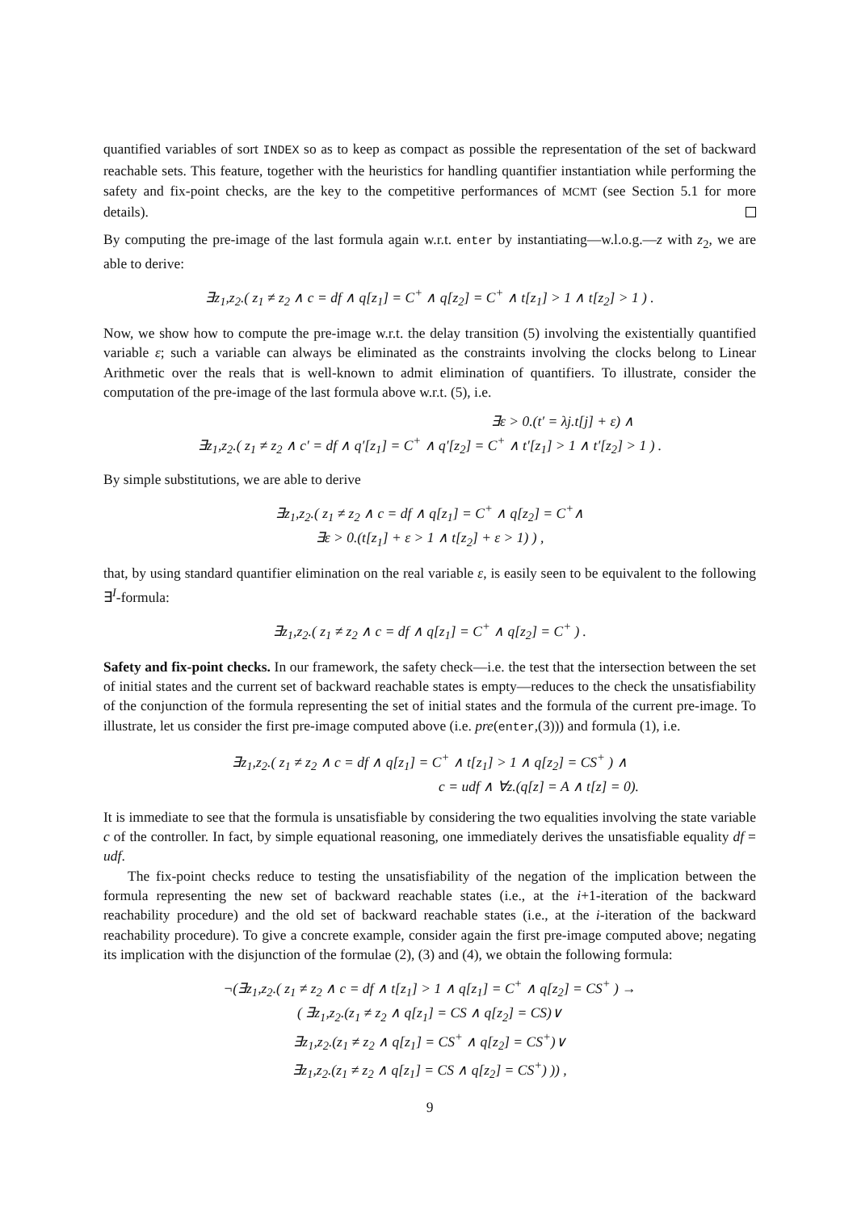quantified variables of sort INDEX so as to keep as compact as possible the representation of the set of backward reachable sets. This feature, together with the heuristics for handling quantifier instantiation while performing the safety and fix-point checks, are the key to the competitive performances of MCMT (see Section 5.1 for more details).
By computing the pre-image of the last formula again w.r.t. enter by instantiating—w.l.o.g.—z with z<sub>2</sub>, we are able to derive:
∃z<sub>1</sub>,z<sub>2</sub>.( z<sub>1</sub> ≠ z<sub>2</sub> ∧ c = df ∧ q[z<sub>1</sub>] = C<sup>+</sup> ∧ q[z<sub>2</sub>] = C<sup>+</sup> ∧ t[z<sub>1</sub>] > 1 ∧ t[z<sub>2</sub>] > 1 ) .
Now, we show how to compute the pre-image w.r.t. the delay transition (5) involving the existentially quantified variable ε; such a variable can always be eliminated as the constraints involving the clocks belong to Linear Arithmetic over the reals that is well-known to admit elimination of quantifiers. To illustrate, consider the computation of the pre-image of the last formula above w.r.t. (5), i.e.
∃ε > 0.(t′ = λj.t[j] + ε) ∧
∃z<sub>1</sub>,z<sub>2</sub>.( z<sub>1</sub> ≠ z<sub>2</sub> ∧ c′ = df ∧ q′[z<sub>1</sub>] = C<sup>+</sup> ∧ q′[z<sub>2</sub>] = C<sup>+</sup> ∧ t′[z<sub>1</sub>] > 1 ∧ t′[z<sub>2</sub>] > 1 ) .
By simple substitutions, we are able to derive
∃z<sub>1</sub>,z<sub>2</sub>.( z<sub>1</sub> ≠ z<sub>2</sub> ∧ c = df ∧ q[z<sub>1</sub>] = C<sup>+</sup> ∧ q[z<sub>2</sub>] = C<sup>+</sup>∧
∃ε > 0.(t[z<sub>1</sub>] + ε > 1 ∧ t[z<sub>2</sub>] + ε > 1) ) ,
that, by using standard quantifier elimination on the real variable ε, is easily seen to be equivalent to the following ∃<sup>I</sup>-formula:
∃z<sub>1</sub>,z<sub>2</sub>.( z<sub>1</sub> ≠ z<sub>2</sub> ∧ c = df ∧ q[z<sub>1</sub>] = C<sup>+</sup> ∧ q[z<sub>2</sub>] = C<sup>+</sup> ) .
Safety and fix-point checks. In our framework, the safety check—i.e. the test that the intersection between the set of initial states and the current set of backward reachable states is empty—reduces to the check the unsatisfiability of the conjunction of the formula representing the set of initial states and the formula of the current pre-image. To illustrate, let us consider the first pre-image computed above (i.e. pre(enter,(3))) and formula (1), i.e.
∃z<sub>1</sub>,z<sub>2</sub>.( z<sub>1</sub> ≠ z<sub>2</sub> ∧ c = df ∧ q[z<sub>1</sub>] = C<sup>+</sup> ∧ t[z<sub>1</sub>] > 1 ∧ q[z<sub>2</sub>] = CS<sup>+</sup> ) ∧
c = udf ∧ ∀z.(q[z] = A ∧ t[z] = 0).
It is immediate to see that the formula is unsatisfiable by considering the two equalities involving the state variable c of the controller. In fact, by simple equational reasoning, one immediately derives the unsatisfiable equality df = udf.
The fix-point checks reduce to testing the unsatisfiability of the negation of the implication between the formula representing the new set of backward reachable states (i.e., at the i+1-iteration of the backward reachability procedure) and the old set of backward reachable states (i.e., at the i-iteration of the backward reachability procedure). To give a concrete example, consider again the first pre-image computed above; negating its implication with the disjunction of the formulae (2), (3) and (4), we obtain the following formula:
¬(∃z<sub>1</sub>,z<sub>2</sub>.( z<sub>1</sub> ≠ z<sub>2</sub> ∧ c = df ∧ t[z<sub>1</sub>] > 1 ∧ q[z<sub>1</sub>] = C<sup>+</sup> ∧ q[z<sub>2</sub>] = CS<sup>+</sup> ) →
( ∃z<sub>1</sub>,z<sub>2</sub>.(z<sub>1</sub> ≠ z<sub>2</sub> ∧ q[z<sub>1</sub>] = CS ∧ q[z<sub>2</sub>] = CS)∨
∃z<sub>1</sub>,z<sub>2</sub>.(z<sub>1</sub> ≠ z<sub>2</sub> ∧ q[z<sub>1</sub>] = CS<sup>+</sup> ∧ q[z<sub>2</sub>] = CS<sup>+</sup>)∨
∃z<sub>1</sub>,z<sub>2</sub>.(z<sub>1</sub> ≠ z<sub>2</sub> ∧ q[z<sub>1</sub>] = CS ∧ q[z<sub>2</sub>] = CS<sup>+</sup>) )) ,
9